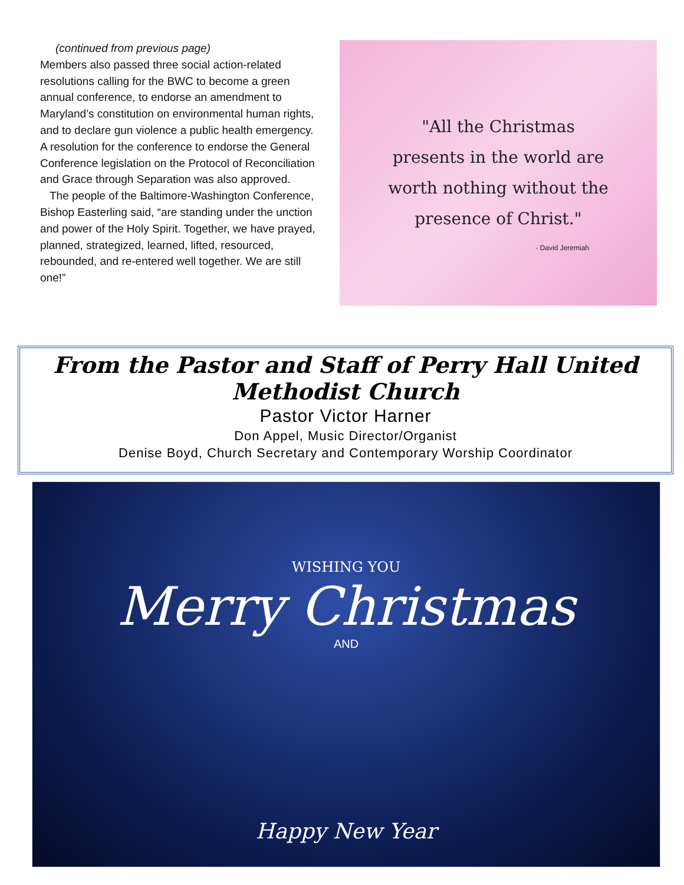(continued from previous page)
Members also passed three social action-related resolutions calling for the BWC to become a green annual conference, to endorse an amendment to Maryland’s constitution on environmental human rights, and to declare gun violence a public health emergency. A resolution for the conference to endorse the General Conference legislation on the Protocol of Reconciliation and Grace through Separation was also approved.
The people of the Baltimore-Washington Conference, Bishop Easterling said, “are standing under the unction and power of the Holy Spirit. Together, we have prayed, planned, strategized, learned, lifted, resourced, rebounded, and re-entered well together. We are still one!”
"All the Christmas
presents in the world are
worth nothing without the
presence of Christ."
- David Jeremiah
From the Pastor and Staff of Perry Hall United Methodist Church
Pastor Victor Harner
Don Appel, Music Director/Organist
Denise Boyd, Church Secretary and Contemporary Worship Coordinator
WISHING YOU
Merry Christmas
AND
Happy New Year